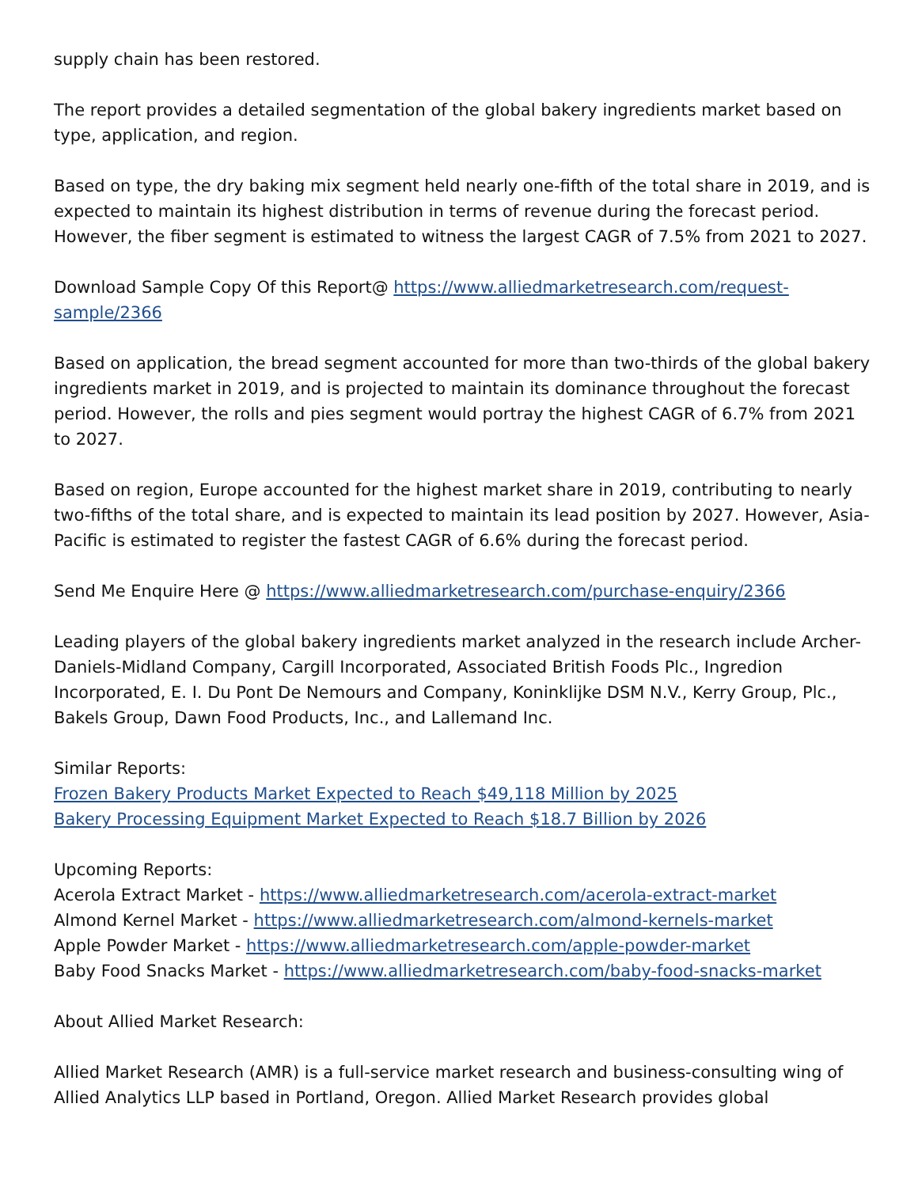supply chain has been restored.
The report provides a detailed segmentation of the global bakery ingredients market based on type, application, and region.
Based on type, the dry baking mix segment held nearly one-fifth of the total share in 2019, and is expected to maintain its highest distribution in terms of revenue during the forecast period. However, the fiber segment is estimated to witness the largest CAGR of 7.5% from 2021 to 2027.
Download Sample Copy Of this Report@ https://www.alliedmarketresearch.com/request-sample/2366
Based on application, the bread segment accounted for more than two-thirds of the global bakery ingredients market in 2019, and is projected to maintain its dominance throughout the forecast period. However, the rolls and pies segment would portray the highest CAGR of 6.7% from 2021 to 2027.
Based on region, Europe accounted for the highest market share in 2019, contributing to nearly two-fifths of the total share, and is expected to maintain its lead position by 2027. However, Asia-Pacific is estimated to register the fastest CAGR of 6.6% during the forecast period.
Send Me Enquire Here @ https://www.alliedmarketresearch.com/purchase-enquiry/2366
Leading players of the global bakery ingredients market analyzed in the research include Archer-Daniels-Midland Company, Cargill Incorporated, Associated British Foods Plc., Ingredion Incorporated, E. I. Du Pont De Nemours and Company, Koninklijke DSM N.V., Kerry Group, Plc., Bakels Group, Dawn Food Products, Inc., and Lallemand Inc.
Similar Reports:
Frozen Bakery Products Market Expected to Reach $49,118 Million by 2025
Bakery Processing Equipment Market Expected to Reach $18.7 Billion by 2026
Upcoming Reports:
Acerola Extract Market - https://www.alliedmarketresearch.com/acerola-extract-market
Almond Kernel Market - https://www.alliedmarketresearch.com/almond-kernels-market
Apple Powder Market - https://www.alliedmarketresearch.com/apple-powder-market
Baby Food Snacks Market - https://www.alliedmarketresearch.com/baby-food-snacks-market
About Allied Market Research:
Allied Market Research (AMR) is a full-service market research and business-consulting wing of Allied Analytics LLP based in Portland, Oregon. Allied Market Research provides global